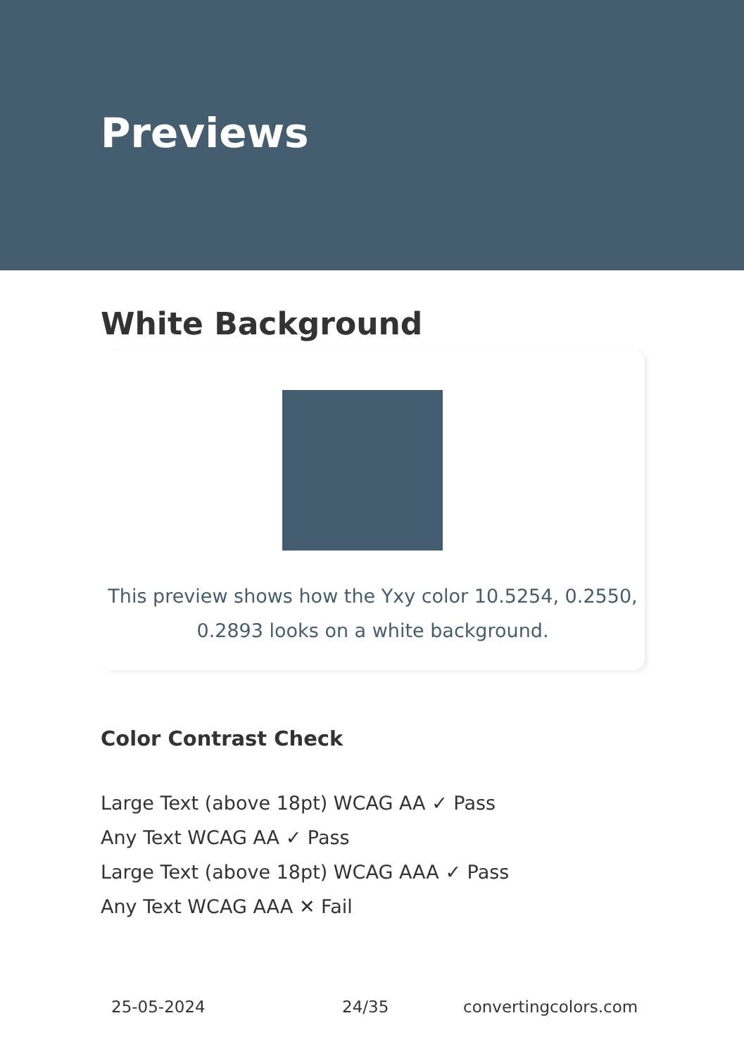Previews
White Background
This preview shows how the Yxy color 10.5254, 0.2550,
0.2893 looks on a white background.
Color Contrast Check
Large Text (above 18pt) WCAG AA ✓ Pass
Any Text WCAG AA ✓ Pass
Large Text (above 18pt) WCAG AAA ✓ Pass
Any Text WCAG AAA ✕ Fail
25-05-2024 24/35 convertingcolors.com